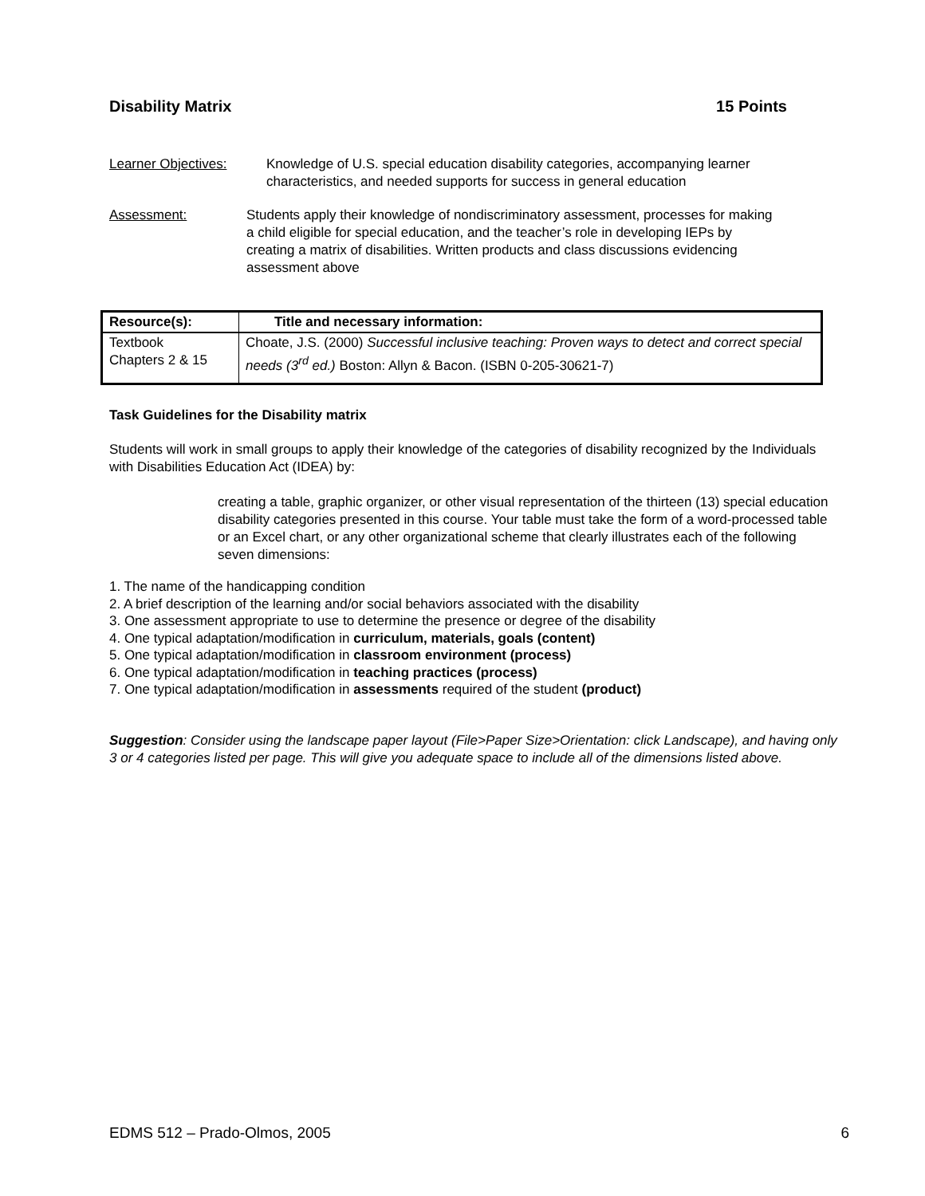Disability Matrix 15 Points
Learner Objectives: Knowledge of U.S. special education disability categories, accompanying learner characteristics, and needed supports for success in general education
Assessment: Students apply their knowledge of nondiscriminatory assessment, processes for making a child eligible for special education, and the teacher’s role in developing IEPs by creating a matrix of disabilities. Written products and class discussions evidencing assessment above
| Resource(s): | Title and necessary information: |
| --- | --- |
| Textbook Chapters 2 & 15 | Choate, J.S. (2000) Successful inclusive teaching: Proven ways to detect and correct special needs (3<sup>rd</sup> ed.) Boston: Allyn & Bacon. (ISBN 0-205-30621-7) |
Task Guidelines for the Disability matrix
Students will work in small groups to apply their knowledge of the categories of disability recognized by the Individuals with Disabilities Education Act (IDEA) by:
creating a table, graphic organizer, or other visual representation of the thirteen (13) special education disability categories presented in this course. Your table must take the form of a word-processed table or an Excel chart, or any other organizational scheme that clearly illustrates each of the following seven dimensions:
1. The name of the handicapping condition
2. A brief description of the learning and/or social behaviors associated with the disability
3. One assessment appropriate to use to determine the presence or degree of the disability
4. One typical adaptation/modification in curriculum, materials, goals (content)
5. One typical adaptation/modification in classroom environment (process)
6. One typical adaptation/modification in teaching practices (process)
7. One typical adaptation/modification in assessments required of the student (product)
Suggestion: Consider using the landscape paper layout (File>Paper Size>Orientation: click Landscape), and having only 3 or 4 categories listed per page. This will give you adequate space to include all of the dimensions listed above.
EDMS 512 – Prado-Olmos, 2005 6